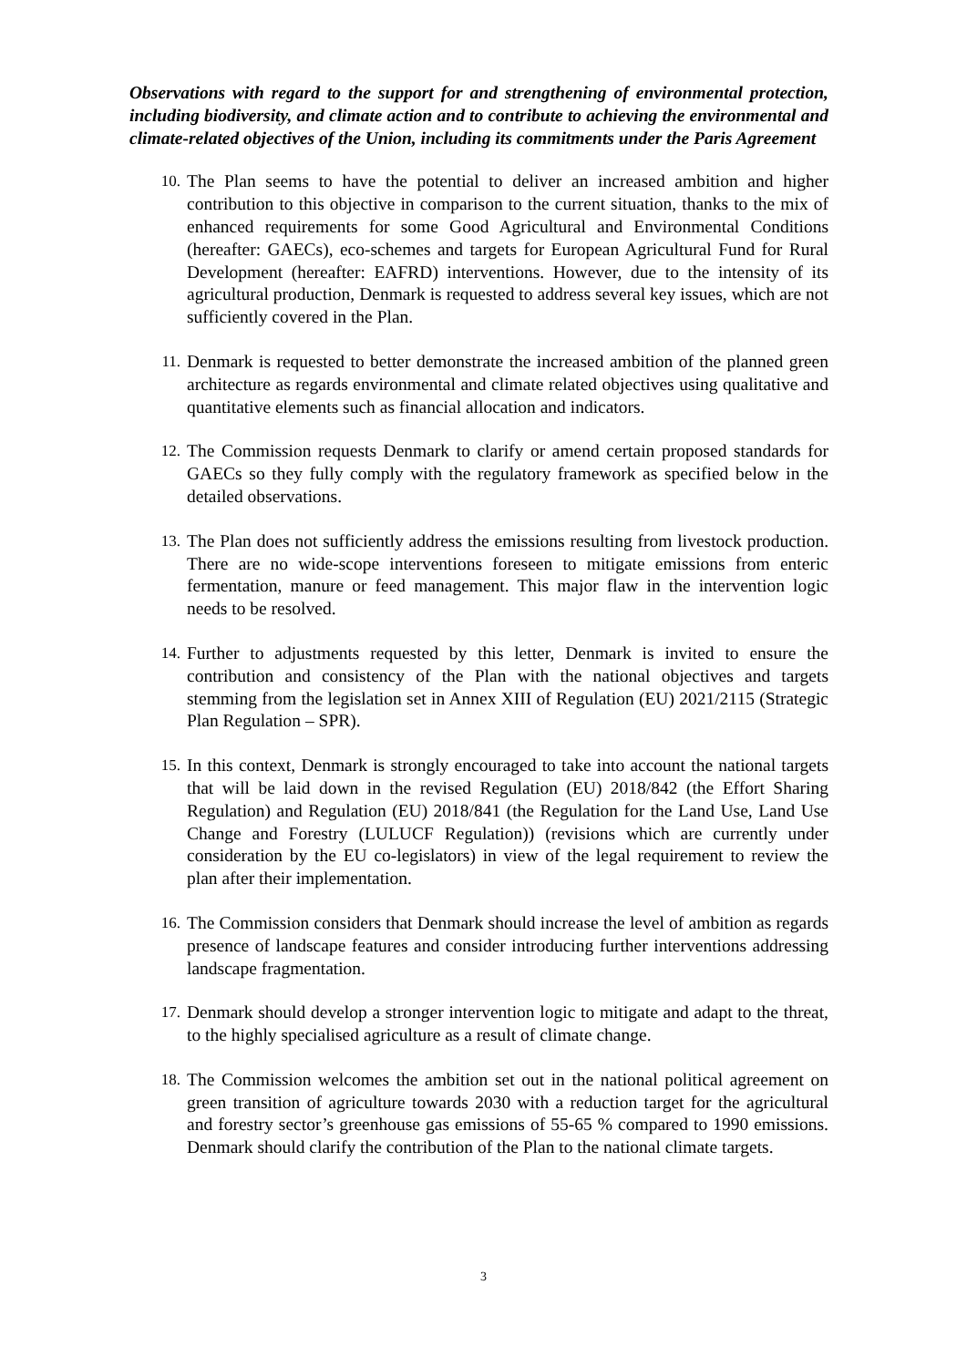Observations with regard to the support for and strengthening of environmental protection, including biodiversity, and climate action and to contribute to achieving the environmental and climate-related objectives of the Union, including its commitments under the Paris Agreement
10. The Plan seems to have the potential to deliver an increased ambition and higher contribution to this objective in comparison to the current situation, thanks to the mix of enhanced requirements for some Good Agricultural and Environmental Conditions (hereafter: GAECs), eco-schemes and targets for European Agricultural Fund for Rural Development (hereafter: EAFRD) interventions. However, due to the intensity of its agricultural production, Denmark is requested to address several key issues, which are not sufficiently covered in the Plan.
11. Denmark is requested to better demonstrate the increased ambition of the planned green architecture as regards environmental and climate related objectives using qualitative and quantitative elements such as financial allocation and indicators.
12. The Commission requests Denmark to clarify or amend certain proposed standards for GAECs so they fully comply with the regulatory framework as specified below in the detailed observations.
13. The Plan does not sufficiently address the emissions resulting from livestock production. There are no wide-scope interventions foreseen to mitigate emissions from enteric fermentation, manure or feed management. This major flaw in the intervention logic needs to be resolved.
14. Further to adjustments requested by this letter, Denmark is invited to ensure the contribution and consistency of the Plan with the national objectives and targets stemming from the legislation set in Annex XIII of Regulation (EU) 2021/2115 (Strategic Plan Regulation – SPR).
15. In this context, Denmark is strongly encouraged to take into account the national targets that will be laid down in the revised Regulation (EU) 2018/842 (the Effort Sharing Regulation) and Regulation (EU) 2018/841 (the Regulation for the Land Use, Land Use Change and Forestry (LULUCF Regulation)) (revisions which are currently under consideration by the EU co-legislators) in view of the legal requirement to review the plan after their implementation.
16. The Commission considers that Denmark should increase the level of ambition as regards presence of landscape features and consider introducing further interventions addressing landscape fragmentation.
17. Denmark should develop a stronger intervention logic to mitigate and adapt to the threat, to the highly specialised agriculture as a result of climate change.
18. The Commission welcomes the ambition set out in the national political agreement on green transition of agriculture towards 2030 with a reduction target for the agricultural and forestry sector’s greenhouse gas emissions of 55-65 % compared to 1990 emissions. Denmark should clarify the contribution of the Plan to the national climate targets.
3